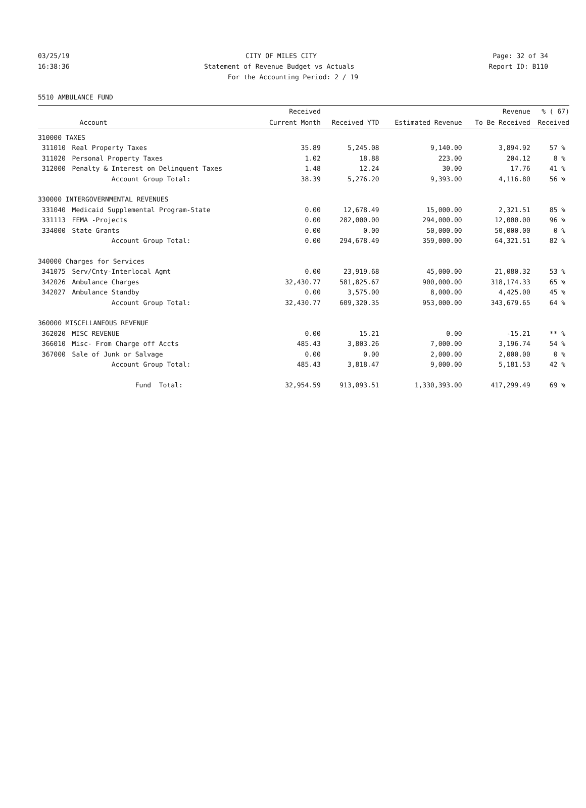03/25/19 CITY OF MILES CITY Page: 32 of 34
16:38:36 Statement of Revenue Budget vs Actuals Report ID: B110
For the Accounting Period: 2 / 19
5510 AMBULANCE FUND
| | | Received | | | Revenue | % ( 67) |
| --- | --- | --- | --- | --- | --- | --- |
| | Account | Current Month | Received YTD | Estimated Revenue | To Be Received | Received |
| 310000 TAXES | | | | | | |
| 311010 | Real Property Taxes | 35.89 | 5,245.08 | 9,140.00 | 3,894.92 | 57 % |
| 311020 | Personal Property Taxes | 1.02 | 18.88 | 223.00 | 204.12 | 8 % |
| 312000 | Penalty & Interest on Delinquent Taxes | 1.48 | 12.24 | 30.00 | 17.76 | 41 % |
| | Account Group Total: | 38.39 | 5,276.20 | 9,393.00 | 4,116.80 | 56 % |
| 330000 INTERGOVERNMENTAL REVENUES | | | | | | |
| 331040 | Medicaid Supplemental Program-State | 0.00 | 12,678.49 | 15,000.00 | 2,321.51 | 85 % |
| 331113 | FEMA -Projects | 0.00 | 282,000.00 | 294,000.00 | 12,000.00 | 96 % |
| 334000 | State Grants | 0.00 | 0.00 | 50,000.00 | 50,000.00 | 0 % |
| | Account Group Total: | 0.00 | 294,678.49 | 359,000.00 | 64,321.51 | 82 % |
| 340000 Charges for Services | | | | | | |
| 341075 | Serv/Cnty-Interlocal Agmt | 0.00 | 23,919.68 | 45,000.00 | 21,080.32 | 53 % |
| 342026 | Ambulance Charges | 32,430.77 | 581,825.67 | 900,000.00 | 318,174.33 | 65 % |
| 342027 | Ambulance Standby | 0.00 | 3,575.00 | 8,000.00 | 4,425.00 | 45 % |
| | Account Group Total: | 32,430.77 | 609,320.35 | 953,000.00 | 343,679.65 | 64 % |
| 360000 MISCELLANEOUS REVENUE | | | | | | |
| 362020 | MISC REVENUE | 0.00 | 15.21 | 0.00 | -15.21 | ** % |
| 366010 | Misc- From Charge off Accts | 485.43 | 3,803.26 | 7,000.00 | 3,196.74 | 54 % |
| 367000 | Sale of Junk or Salvage | 0.00 | 0.00 | 2,000.00 | 2,000.00 | 0 % |
| | Account Group Total: | 485.43 | 3,818.47 | 9,000.00 | 5,181.53 | 42 % |
| | Fund Total: | 32,954.59 | 913,093.51 | 1,330,393.00 | 417,299.49 | 69 % |